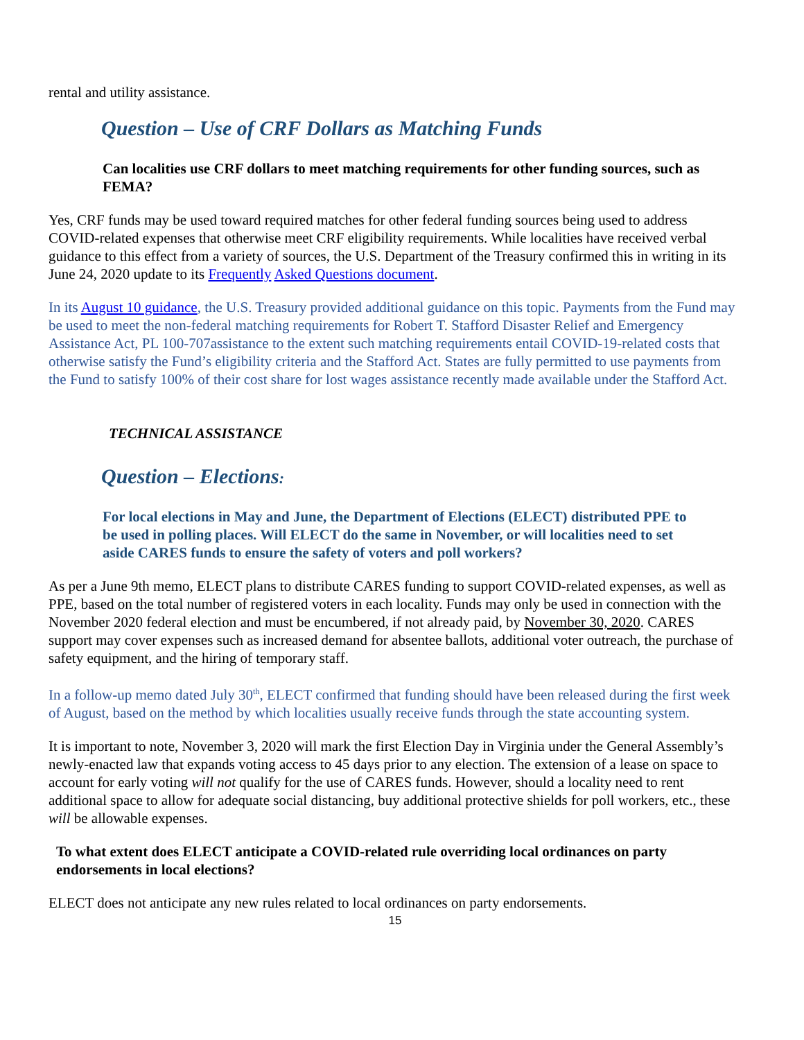rental and utility assistance.
Question – Use of CRF Dollars as Matching Funds
Can localities use CRF dollars to meet matching requirements for other funding sources, such as FEMA?
Yes, CRF funds may be used toward required matches for other federal funding sources being used to address COVID-related expenses that otherwise meet CRF eligibility requirements. While localities have received verbal guidance to this effect from a variety of sources, the U.S. Department of the Treasury confirmed this in writing in its June 24, 2020 update to its Frequently Asked Questions document.
In its August 10 guidance, the U.S. Treasury provided additional guidance on this topic. Payments from the Fund may be used to meet the non-federal matching requirements for Robert T. Stafford Disaster Relief and Emergency Assistance Act, PL 100-707assistance to the extent such matching requirements entail COVID-19-related costs that otherwise satisfy the Fund’s eligibility criteria and the Stafford Act. States are fully permitted to use payments from the Fund to satisfy 100% of their cost share for lost wages assistance recently made available under the Stafford Act.
TECHNICAL ASSISTANCE
Question – Elections:
For local elections in May and June, the Department of Elections (ELECT) distributed PPE to be used in polling places. Will ELECT do the same in November, or will localities need to set aside CARES funds to ensure the safety of voters and poll workers?
As per a June 9th memo, ELECT plans to distribute CARES funding to support COVID-related expenses, as well as PPE, based on the total number of registered voters in each locality. Funds may only be used in connection with the November 2020 federal election and must be encumbered, if not already paid, by November 30, 2020. CARES support may cover expenses such as increased demand for absentee ballots, additional voter outreach, the purchase of safety equipment, and the hiring of temporary staff.
In a follow-up memo dated July 30<sup>th</sup>, ELECT confirmed that funding should have been released during the first week of August, based on the method by which localities usually receive funds through the state accounting system.
It is important to note, November 3, 2020 will mark the first Election Day in Virginia under the General Assembly’s newly-enacted law that expands voting access to 45 days prior to any election. The extension of a lease on space to account for early voting will not qualify for the use of CARES funds. However, should a locality need to rent additional space to allow for adequate social distancing, buy additional protective shields for poll workers, etc., these will be allowable expenses.
To what extent does ELECT anticipate a COVID-related rule overriding local ordinances on party endorsements in local elections?
ELECT does not anticipate any new rules related to local ordinances on party endorsements.
15